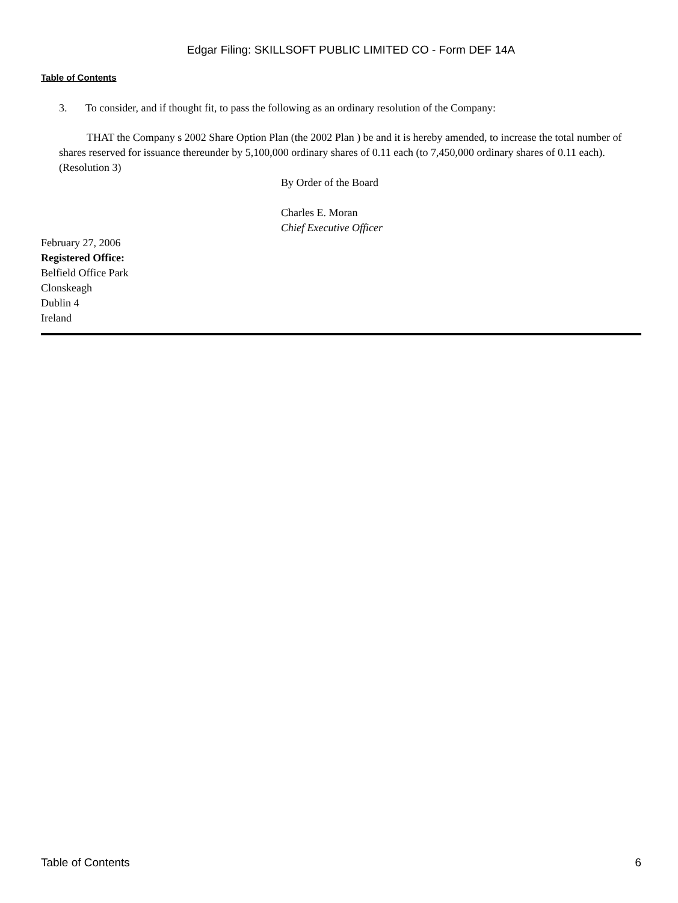Edgar Filing: SKILLSOFT PUBLIC LIMITED CO - Form DEF 14A
Table of Contents
3. To consider, and if thought fit, to pass the following as an ordinary resolution of the Company:
THAT the Company s 2002 Share Option Plan (the 2002 Plan ) be and it is hereby amended, to increase the total number of shares reserved for issuance thereunder by 5,100,000 ordinary shares of 0.11 each (to 7,450,000 ordinary shares of 0.11 each). (Resolution 3)
By Order of the Board
Charles E. Moran
Chief Executive Officer
February 27, 2006
Registered Office:
Belfield Office Park
Clonskeagh
Dublin 4
Ireland
Table of Contents 6